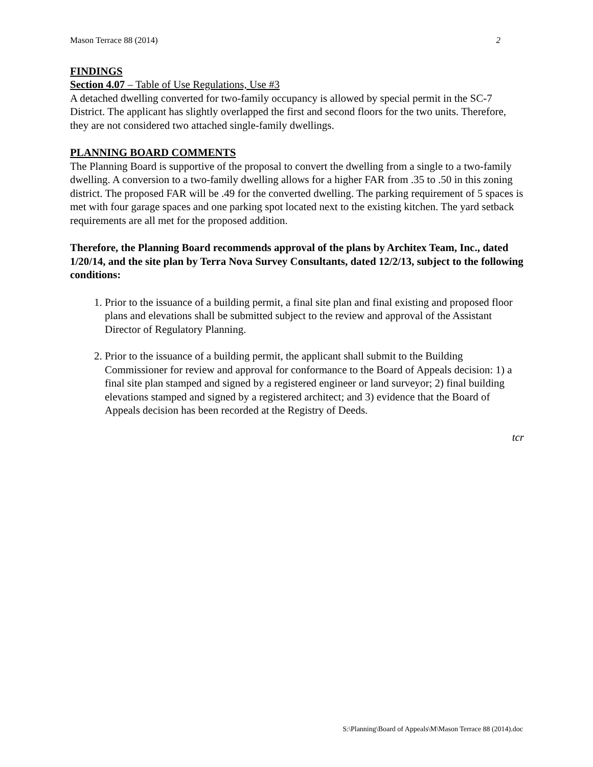Mason Terrace 88 (2014) 2
FINDINGS
Section 4.07 – Table of Use Regulations, Use #3
A detached dwelling converted for two-family occupancy is allowed by special permit in the SC-7 District. The applicant has slightly overlapped the first and second floors for the two units. Therefore, they are not considered two attached single-family dwellings.
PLANNING BOARD COMMENTS
The Planning Board is supportive of the proposal to convert the dwelling from a single to a two-family dwelling. A conversion to a two-family dwelling allows for a higher FAR from .35 to .50 in this zoning district. The proposed FAR will be .49 for the converted dwelling. The parking requirement of 5 spaces is met with four garage spaces and one parking spot located next to the existing kitchen. The yard setback requirements are all met for the proposed addition.
Therefore, the Planning Board recommends approval of the plans by Architex Team, Inc., dated 1/20/14, and the site plan by Terra Nova Survey Consultants, dated 12/2/13, subject to the following conditions:
1. Prior to the issuance of a building permit, a final site plan and final existing and proposed floor plans and elevations shall be submitted subject to the review and approval of the Assistant Director of Regulatory Planning.
2. Prior to the issuance of a building permit, the applicant shall submit to the Building Commissioner for review and approval for conformance to the Board of Appeals decision: 1) a final site plan stamped and signed by a registered engineer or land surveyor; 2) final building elevations stamped and signed by a registered architect; and 3) evidence that the Board of Appeals decision has been recorded at the Registry of Deeds.
tcr
S:\Planning\Board of Appeals\M\Mason Terrace 88 (2014).doc